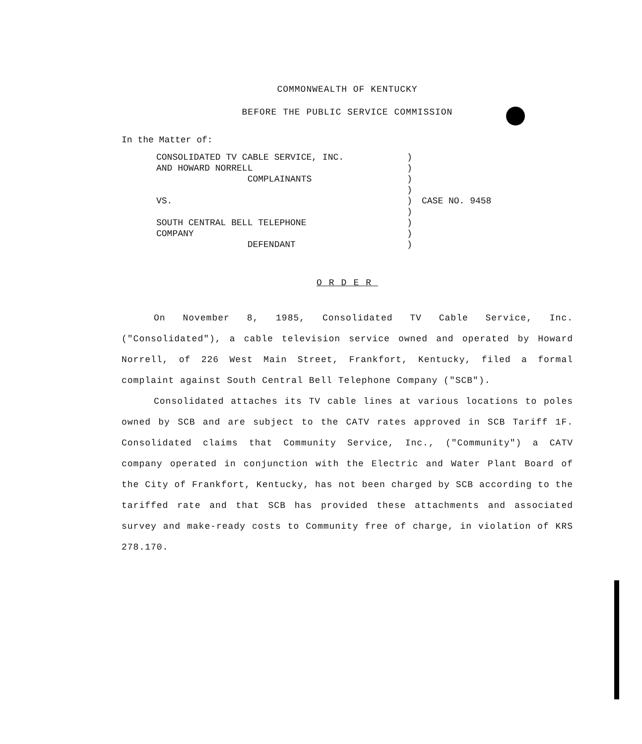COMMONWEALTH OF KENTUCKY
BEFORE THE PUBLIC SERVICE COMMISSION
In the Matter of:
CONSOLIDATED TV CABLE SERVICE, INC. AND HOWARD NORRELL COMPLAINANTS VS. SOUTH CENTRAL BELL TELEPHONE COMPANY DEFENDANT
) ) ) ) ) ) ) ) )
CASE NO. 9458
ORDER
On November 8, 1985, Consolidated TV Cable Service, Inc. ("Consolidated"), a cable television service owned and operated by Howard Norrell, of 226 West Main Street, Frankfort, Kentucky, filed a formal complaint against South Central Bell Telephone Company ("SCB").
Consolidated attaches its TV cable lines at various locations to poles owned by SCB and are subject to the CATV rates approved in SCB Tariff 1F. Consolidated claims that Community Service, Inc., ("Community") a CATV company operated in conjunction with the Electric and Water Plant Board of the City of Frankfort, Kentucky, has not been charged by SCB according to the tariffed rate and that SCB has provided these attachments and associated survey and make-ready costs to Community free of charge, in violation of KRS 278.170.